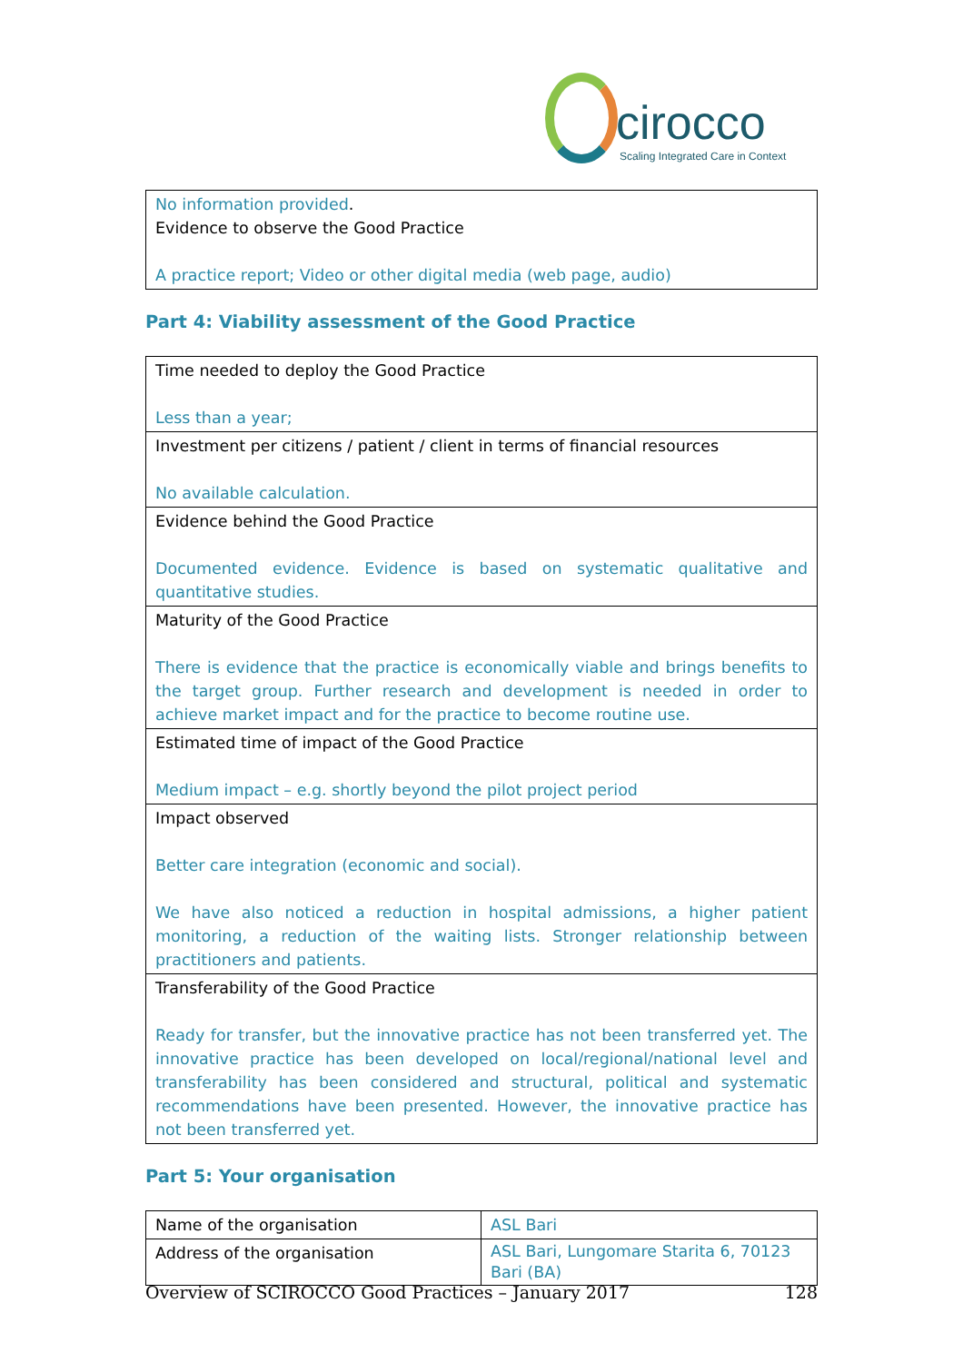cirocco
Scaling Integrated Care in Context
| No information provided . Evidence to observe the Good Practice A practice report; Video or other digital media (web page, audio) |
Part 4: Viability assessment of the Good Practice
| Time needed to deploy the Good Practice Less than a year; |
| Investment per citizens / patient / client in terms of financial resources No available calculation. |
| Evidence behind the Good Practice Documented evidence. Evidence is based on systematic qualitative and quantitative studies. |
| Maturity of the Good Practice There is evidence that the practice is economically viable and brings benefits to the target group. Further research and development is needed in order to achieve market impact and for the practice to become routine use. |
| Estimated time of impact of the Good Practice Medium impact – e.g. shortly beyond the pilot project period |
| Impact observed Better care integration (economic and social). We have also noticed a reduction in hospital admissions, a higher patient monitoring, a reduction of the waiting lists. Stronger relationship between practitioners and patients. |
| Transferability of the Good Practice Ready for transfer, but the innovative practice has not been transferred yet. The innovative practice has been developed on local/regional/national level and transferability has been considered and structural, political and systematic recommendations have been presented. However, the innovative practice has not been transferred yet. |
Part 5: Your organisation
| Name of the organisation | ASL Bari |
| Address of the organisation | ASL Bari, Lungomare Starita 6, 70123 Bari (BA) |
Overview of SCIROCCO Good Practices – January 2017 128